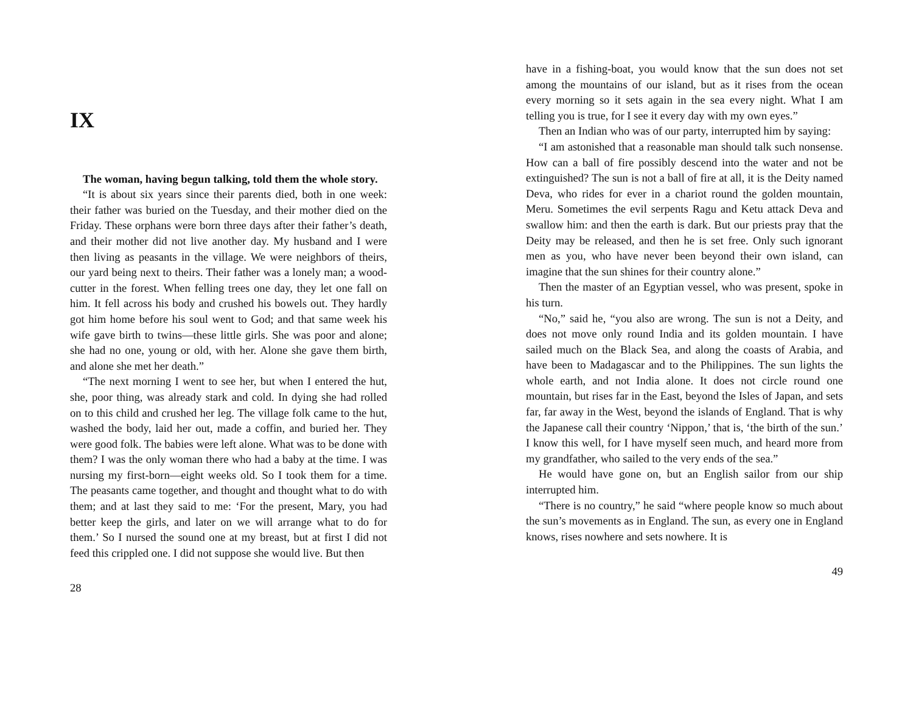IX
The woman, having begun talking, told them the whole story.
“It is about six years since their parents died, both in one week: their father was buried on the Tuesday, and their mother died on the Friday. These orphans were born three days after their father’s death, and their mother did not live another day. My husband and I were then living as peasants in the village. We were neighbors of theirs, our yard being next to theirs. Their father was a lonely man; a wood-cutter in the forest. When felling trees one day, they let one fall on him. It fell across his body and crushed his bowels out. They hardly got him home before his soul went to God; and that same week his wife gave birth to twins—these little girls. She was poor and alone; she had no one, young or old, with her. Alone she gave them birth, and alone she met her death.”
“The next morning I went to see her, but when I entered the hut, she, poor thing, was already stark and cold. In dying she had rolled on to this child and crushed her leg. The village folk came to the hut, washed the body, laid her out, made a coffin, and buried her. They were good folk. The babies were left alone. What was to be done with them? I was the only woman there who had a baby at the time. I was nursing my first-born—eight weeks old. So I took them for a time. The peasants came together, and thought and thought what to do with them; and at last they said to me: ‘For the present, Mary, you had better keep the girls, and later on we will arrange what to do for them.’ So I nursed the sound one at my breast, but at first I did not feed this crippled one. I did not suppose she would live. But then
28
have in a fishing-boat, you would know that the sun does not set among the mountains of our island, but as it rises from the ocean every morning so it sets again in the sea every night. What I am telling you is true, for I see it every day with my own eyes.”
Then an Indian who was of our party, interrupted him by saying:
“I am astonished that a reasonable man should talk such nonsense. How can a ball of fire possibly descend into the water and not be extinguished? The sun is not a ball of fire at all, it is the Deity named Deva, who rides for ever in a chariot round the golden mountain, Meru. Sometimes the evil serpents Ragu and Ketu attack Deva and swallow him: and then the earth is dark. But our priests pray that the Deity may be released, and then he is set free. Only such ignorant men as you, who have never been beyond their own island, can imagine that the sun shines for their country alone.”
Then the master of an Egyptian vessel, who was present, spoke in his turn.
“No,” said he, “you also are wrong. The sun is not a Deity, and does not move only round India and its golden mountain. I have sailed much on the Black Sea, and along the coasts of Arabia, and have been to Madagascar and to the Philippines. The sun lights the whole earth, and not India alone. It does not circle round one mountain, but rises far in the East, beyond the Isles of Japan, and sets far, far away in the West, beyond the islands of England. That is why the Japanese call their country ‘Nippon,’ that is, ‘the birth of the sun.’ I know this well, for I have myself seen much, and heard more from my grandfather, who sailed to the very ends of the sea.”
He would have gone on, but an English sailor from our ship interrupted him.
“There is no country,” he said “where people know so much about the sun’s movements as in England. The sun, as every one in England knows, rises nowhere and sets nowhere. It is
49